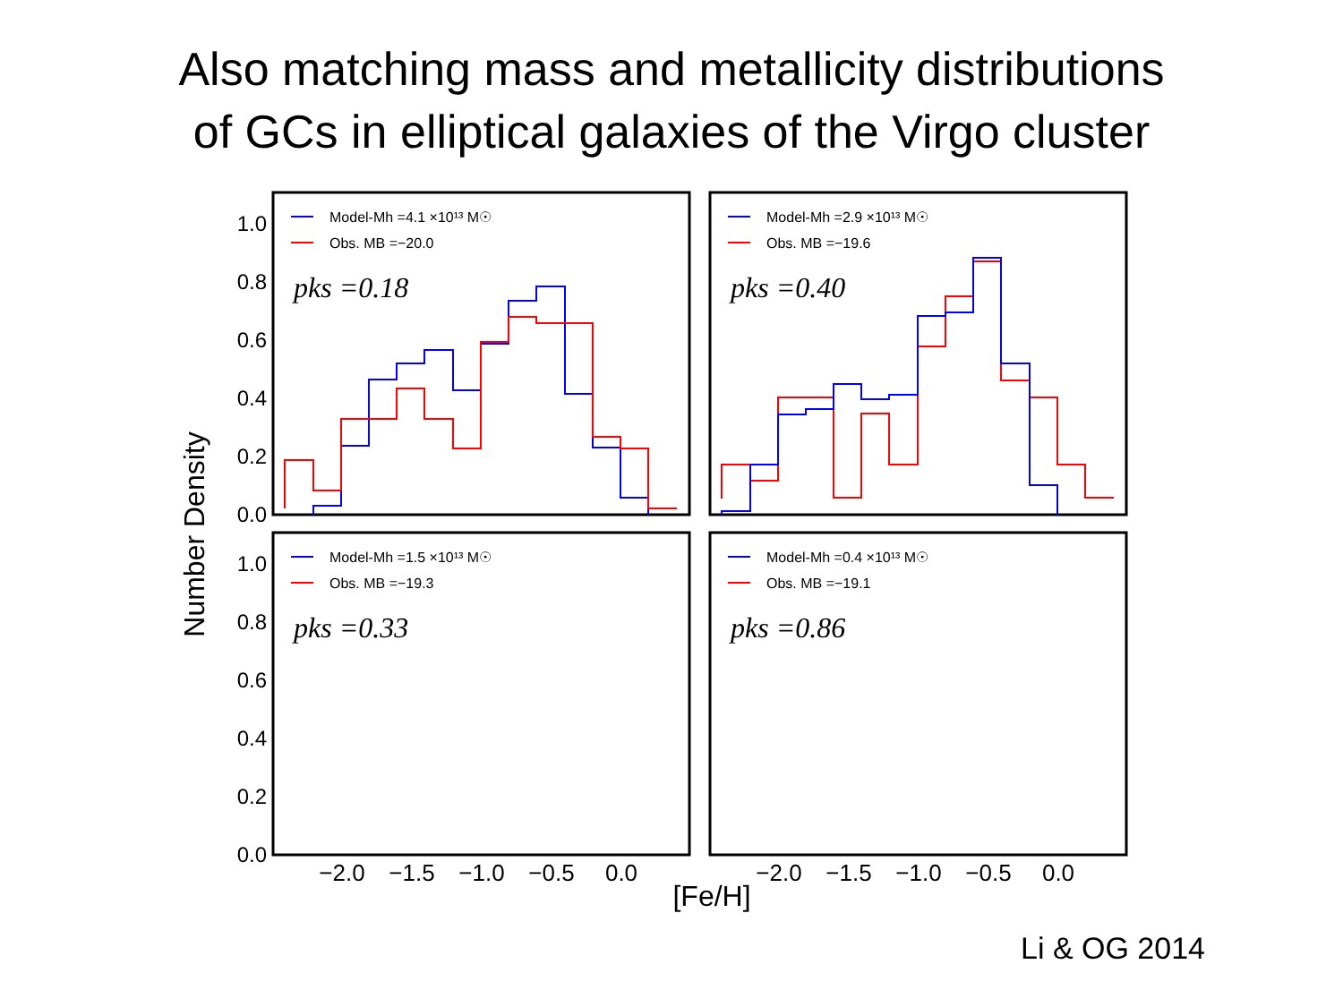Also matching mass and metallicity distributions
of GCs in elliptical galaxies of the Virgo cluster
1.0
0.8
0.6
0.4
0.2
0.0
1.0
0.8
0.6
0.4
0.2
0.0
−2.0
−1.5
−1.0
−0.5
0.0
−2.0
−1.5
−1.0
−0.5
0.0
[Fe/H]
Number Density
Model-Mh =4.1 ×10¹³ M☉
Obs. MB =−20.0
Model-Mh =2.9 ×10¹³ M☉
Obs. MB =−19.6
Model-Mh =1.5 ×10¹³ M☉
Obs. MB =−19.3
Model-Mh =0.4 ×10¹³ M☉
Obs. MB =−19.1
pks =0.18
pks =0.40
pks =0.33
pks =0.86
Li & OG 2014